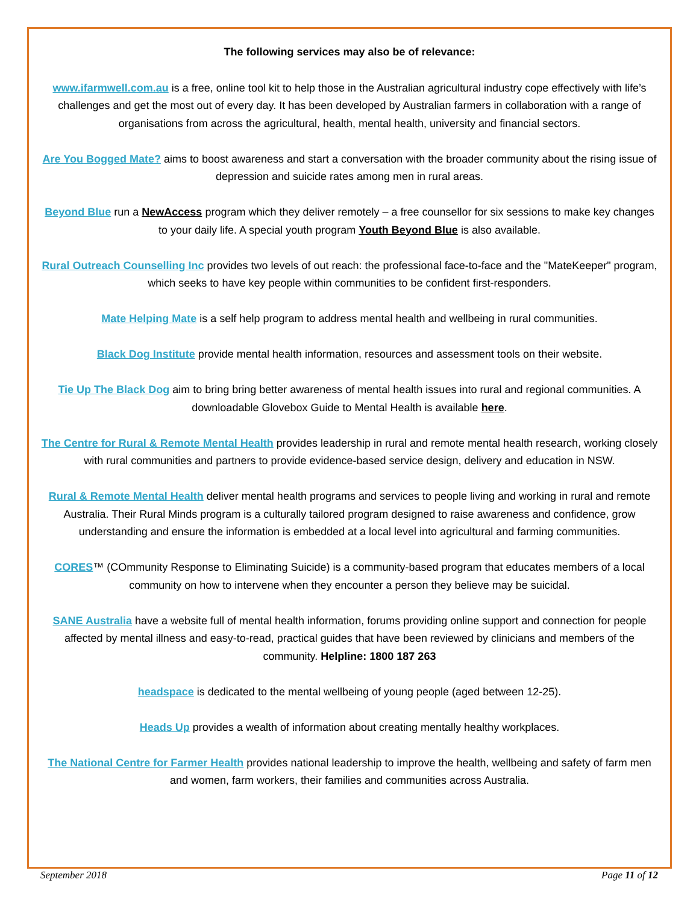The following services may also be of relevance:
www.ifarmwell.com.au is a free, online tool kit to help those in the Australian agricultural industry cope effectively with life’s challenges and get the most out of every day. It has been developed by Australian farmers in collaboration with a range of organisations from across the agricultural, health, mental health, university and financial sectors.
Are You Bogged Mate? aims to boost awareness and start a conversation with the broader community about the rising issue of depression and suicide rates among men in rural areas.
Beyond Blue run a NewAccess program which they deliver remotely – a free counsellor for six sessions to make key changes to your daily life. A special youth program Youth Beyond Blue is also available.
Rural Outreach Counselling Inc provides two levels of out reach: the professional face-to-face and the "MateKeeper" program, which seeks to have key people within communities to be confident first-responders.
Mate Helping Mate is a self help program to address mental health and wellbeing in rural communities.
Black Dog Institute provide mental health information, resources and assessment tools on their website.
Tie Up The Black Dog aim to bring bring better awareness of mental health issues into rural and regional communities. A downloadable Glovebox Guide to Mental Health is available here.
The Centre for Rural & Remote Mental Health provides leadership in rural and remote mental health research, working closely with rural communities and partners to provide evidence-based service design, delivery and education in NSW.
Rural & Remote Mental Health deliver mental health programs and services to people living and working in rural and remote Australia. Their Rural Minds program is a culturally tailored program designed to raise awareness and confidence, grow understanding and ensure the information is embedded at a local level into agricultural and farming communities.
CORES™ (COmmunity Response to Eliminating Suicide) is a community-based program that educates members of a local community on how to intervene when they encounter a person they believe may be suicidal.
SANE Australia have a website full of mental health information, forums providing online support and connection for people affected by mental illness and easy-to-read, practical guides that have been reviewed by clinicians and members of the community. Helpline: 1800 187 263
headspace is dedicated to the mental wellbeing of young people (aged between 12-25).
Heads Up provides a wealth of information about creating mentally healthy workplaces.
The National Centre for Farmer Health provides national leadership to improve the health, wellbeing and safety of farm men and women, farm workers, their families and communities across Australia.
September 2018 Page 11 of 12